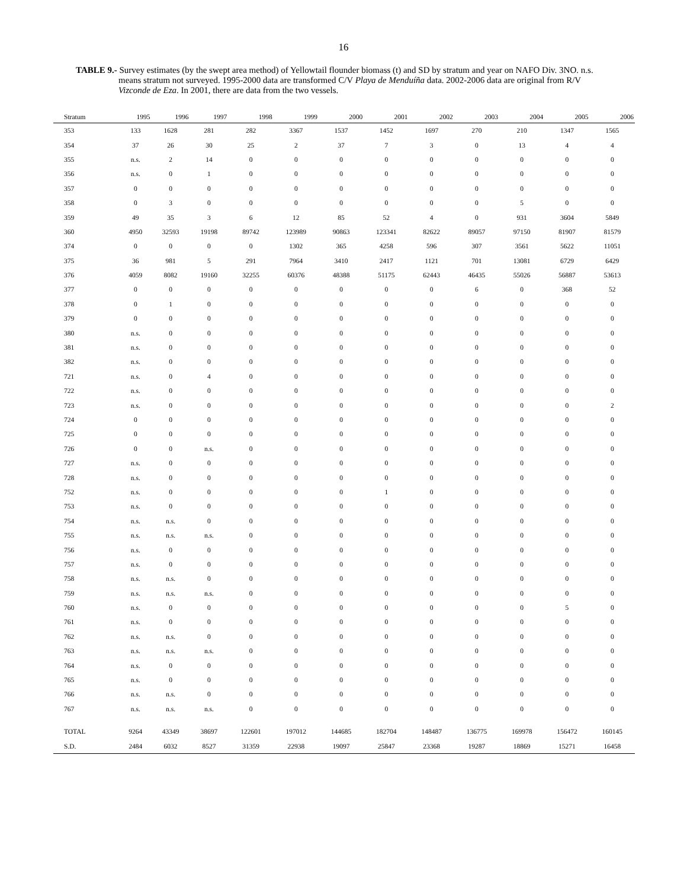16
TABLE 9.- Survey estimates (by the swept area method) of Yellowtail flounder biomass (t) and SD by stratum and year on NAFO Div. 3NO. n.s. means stratum not surveyed. 1995-2000 data are transformed C/V Playa de Menduíña data. 2002-2006 data are original from R/V Vizconde de Eza. In 2001, there are data from the two vessels.
| Stratum | 1995 | 1996 | 1997 | 1998 | 1999 | 2000 | 2001 | 2002 | 2003 | 2004 | 2005 | 2006 |
| --- | --- | --- | --- | --- | --- | --- | --- | --- | --- | --- | --- | --- |
| 353 | 133 | 1628 | 281 | 282 | 3367 | 1537 | 1452 | 1697 | 270 | 210 | 1347 | 1565 |
| 354 | 37 | 26 | 30 | 25 | 2 | 37 | 7 | 3 | 0 | 13 | 4 | 4 |
| 355 | n.s. | 2 | 14 | 0 | 0 | 0 | 0 | 0 | 0 | 0 | 0 | 0 |
| 356 | n.s. | 0 | 1 | 0 | 0 | 0 | 0 | 0 | 0 | 0 | 0 | 0 |
| 357 | 0 | 0 | 0 | 0 | 0 | 0 | 0 | 0 | 0 | 0 | 0 | 0 |
| 358 | 0 | 3 | 0 | 0 | 0 | 0 | 0 | 0 | 0 | 5 | 0 | 0 |
| 359 | 49 | 35 | 3 | 6 | 12 | 85 | 52 | 4 | 0 | 931 | 3604 | 5849 |
| 360 | 4950 | 32593 | 19198 | 89742 | 123989 | 90863 | 123341 | 82622 | 89057 | 97150 | 81907 | 81579 |
| 374 | 0 | 0 | 0 | 0 | 1302 | 365 | 4258 | 596 | 307 | 3561 | 5622 | 11051 |
| 375 | 36 | 981 | 5 | 291 | 7964 | 3410 | 2417 | 1121 | 701 | 13081 | 6729 | 6429 |
| 376 | 4059 | 8082 | 19160 | 32255 | 60376 | 48388 | 51175 | 62443 | 46435 | 55026 | 56887 | 53613 |
| 377 | 0 | 0 | 0 | 0 | 0 | 0 | 0 | 0 | 6 | 0 | 368 | 52 |
| 378 | 0 | 1 | 0 | 0 | 0 | 0 | 0 | 0 | 0 | 0 | 0 | 0 |
| 379 | 0 | 0 | 0 | 0 | 0 | 0 | 0 | 0 | 0 | 0 | 0 | 0 |
| 380 | n.s. | 0 | 0 | 0 | 0 | 0 | 0 | 0 | 0 | 0 | 0 | 0 |
| 381 | n.s. | 0 | 0 | 0 | 0 | 0 | 0 | 0 | 0 | 0 | 0 | 0 |
| 382 | n.s. | 0 | 0 | 0 | 0 | 0 | 0 | 0 | 0 | 0 | 0 | 0 |
| 721 | n.s. | 0 | 4 | 0 | 0 | 0 | 0 | 0 | 0 | 0 | 0 | 0 |
| 722 | n.s. | 0 | 0 | 0 | 0 | 0 | 0 | 0 | 0 | 0 | 0 | 0 |
| 723 | n.s. | 0 | 0 | 0 | 0 | 0 | 0 | 0 | 0 | 0 | 0 | 2 |
| 724 | 0 | 0 | 0 | 0 | 0 | 0 | 0 | 0 | 0 | 0 | 0 | 0 |
| 725 | 0 | 0 | 0 | 0 | 0 | 0 | 0 | 0 | 0 | 0 | 0 | 0 |
| 726 | 0 | 0 | n.s. | 0 | 0 | 0 | 0 | 0 | 0 | 0 | 0 | 0 |
| 727 | n.s. | 0 | 0 | 0 | 0 | 0 | 0 | 0 | 0 | 0 | 0 | 0 |
| 728 | n.s. | 0 | 0 | 0 | 0 | 0 | 0 | 0 | 0 | 0 | 0 | 0 |
| 752 | n.s. | 0 | 0 | 0 | 0 | 0 | 1 | 0 | 0 | 0 | 0 | 0 |
| 753 | n.s. | 0 | 0 | 0 | 0 | 0 | 0 | 0 | 0 | 0 | 0 | 0 |
| 754 | n.s. | n.s. | 0 | 0 | 0 | 0 | 0 | 0 | 0 | 0 | 0 | 0 |
| 755 | n.s. | n.s. | n.s. | 0 | 0 | 0 | 0 | 0 | 0 | 0 | 0 | 0 |
| 756 | n.s. | 0 | 0 | 0 | 0 | 0 | 0 | 0 | 0 | 0 | 0 | 0 |
| 757 | n.s. | 0 | 0 | 0 | 0 | 0 | 0 | 0 | 0 | 0 | 0 | 0 |
| 758 | n.s. | n.s. | 0 | 0 | 0 | 0 | 0 | 0 | 0 | 0 | 0 | 0 |
| 759 | n.s. | n.s. | n.s. | 0 | 0 | 0 | 0 | 0 | 0 | 0 | 0 | 0 |
| 760 | n.s. | 0 | 0 | 0 | 0 | 0 | 0 | 0 | 0 | 0 | 5 | 0 |
| 761 | n.s. | 0 | 0 | 0 | 0 | 0 | 0 | 0 | 0 | 0 | 0 | 0 |
| 762 | n.s. | n.s. | 0 | 0 | 0 | 0 | 0 | 0 | 0 | 0 | 0 | 0 |
| 763 | n.s. | n.s. | n.s. | 0 | 0 | 0 | 0 | 0 | 0 | 0 | 0 | 0 |
| 764 | n.s. | 0 | 0 | 0 | 0 | 0 | 0 | 0 | 0 | 0 | 0 | 0 |
| 765 | n.s. | 0 | 0 | 0 | 0 | 0 | 0 | 0 | 0 | 0 | 0 | 0 |
| 766 | n.s. | n.s. | 0 | 0 | 0 | 0 | 0 | 0 | 0 | 0 | 0 | 0 |
| 767 | n.s. | n.s. | n.s. | 0 | 0 | 0 | 0 | 0 | 0 | 0 | 0 | 0 |
| TOTAL | 9264 | 43349 | 38697 | 122601 | 197012 | 144685 | 182704 | 148487 | 136775 | 169978 | 156472 | 160145 |
| S.D. | 2484 | 6032 | 8527 | 31359 | 22938 | 19097 | 25847 | 23368 | 19287 | 18869 | 15271 | 16458 |